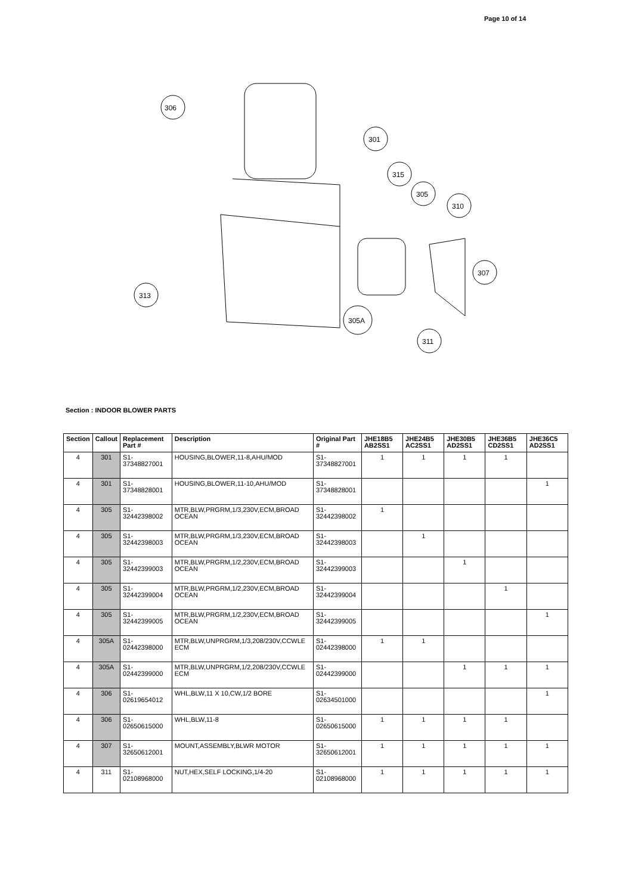Page 10 of 14
306
301
315
305
310
307
313
305A
311
Section : INDOOR BLOWER PARTS
| Section | Callout | Replacement Part # | Description | Original Part # | JHE18B5 AB2SS1 | JHE24B5 AC2SS1 | JHE30B5 AD2SS1 | JHE36B5 CD2SS1 | JHE36C5 AD2SS1 |
| --- | --- | --- | --- | --- | --- | --- | --- | --- | --- |
| 4 | 301 | S1-37348827001 | HOUSING,BLOWER,11-8,AHU/MOD | S1-37348827001 | 1 | 1 | 1 | 1 | |
| 4 | 301 | S1-37348828001 | HOUSING,BLOWER,11-10,AHU/MOD | S1-37348828001 | | | | | 1 |
| 4 | 305 | S1-32442398002 | MTR,BLW,PRGRM,1/3,230V,ECM,BROAD OCEAN | S1-32442398002 | 1 | | | | |
| 4 | 305 | S1-32442398003 | MTR,BLW,PRGRM,1/3,230V,ECM,BROAD OCEAN | S1-32442398003 | | 1 | | | |
| 4 | 305 | S1-32442399003 | MTR,BLW,PRGRM,1/2,230V,ECM,BROAD OCEAN | S1-32442399003 | | | 1 | | |
| 4 | 305 | S1-32442399004 | MTR,BLW,PRGRM,1/2,230V,ECM,BROAD OCEAN | S1-32442399004 | | | | 1 | |
| 4 | 305 | S1-32442399005 | MTR,BLW,PRGRM,1/2,230V,ECM,BROAD OCEAN | S1-32442399005 | | | | | 1 |
| 4 | 305A | S1-02442398000 | MTR,BLW,UNPRGRM,1/3,208/230V,CCWLE ECM | S1-02442398000 | 1 | 1 | | | |
| 4 | 305A | S1-02442399000 | MTR,BLW,UNPRGRM,1/2,208/230V,CCWLE ECM | S1-02442399000 | | | 1 | 1 | 1 |
| 4 | 306 | S1-02619654012 | WHL,BLW,11 X 10,CW,1/2 BORE | S1-02634501000 | | | | | 1 |
| 4 | 306 | S1-02650615000 | WHL,BLW,11-8 | S1-02650615000 | 1 | 1 | 1 | 1 | |
| 4 | 307 | S1-32650612001 | MOUNT,ASSEMBLY,BLWR MOTOR | S1-32650612001 | 1 | 1 | 1 | 1 | 1 |
| 4 | 311 | S1-02108968000 | NUT,HEX,SELF LOCKING,1/4-20 | S1-02108968000 | 1 | 1 | 1 | 1 | 1 |